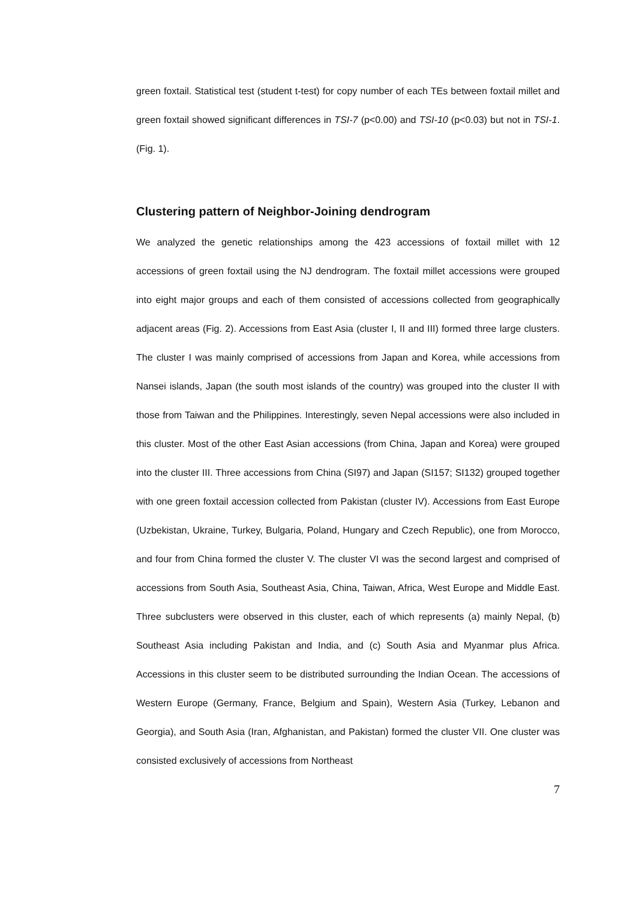green foxtail. Statistical test (student t-test) for copy number of each TEs between foxtail millet and green foxtail showed significant differences in TSI-7 (p<0.00) and TSI-10 (p<0.03) but not in TSI-1. (Fig. 1).
Clustering pattern of Neighbor-Joining dendrogram
We analyzed the genetic relationships among the 423 accessions of foxtail millet with 12 accessions of green foxtail using the NJ dendrogram. The foxtail millet accessions were grouped into eight major groups and each of them consisted of accessions collected from geographically adjacent areas (Fig. 2). Accessions from East Asia (cluster I, II and III) formed three large clusters. The cluster I was mainly comprised of accessions from Japan and Korea, while accessions from Nansei islands, Japan (the south most islands of the country) was grouped into the cluster II with those from Taiwan and the Philippines. Interestingly, seven Nepal accessions were also included in this cluster. Most of the other East Asian accessions (from China, Japan and Korea) were grouped into the cluster III. Three accessions from China (SI97) and Japan (SI157; SI132) grouped together with one green foxtail accession collected from Pakistan (cluster IV). Accessions from East Europe (Uzbekistan, Ukraine, Turkey, Bulgaria, Poland, Hungary and Czech Republic), one from Morocco, and four from China formed the cluster V. The cluster VI was the second largest and comprised of accessions from South Asia, Southeast Asia, China, Taiwan, Africa, West Europe and Middle East. Three subclusters were observed in this cluster, each of which represents (a) mainly Nepal, (b) Southeast Asia including Pakistan and India, and (c) South Asia and Myanmar plus Africa. Accessions in this cluster seem to be distributed surrounding the Indian Ocean. The accessions of Western Europe (Germany, France, Belgium and Spain), Western Asia (Turkey, Lebanon and Georgia), and South Asia (Iran, Afghanistan, and Pakistan) formed the cluster VII. One cluster was consisted exclusively of accessions from Northeast
7